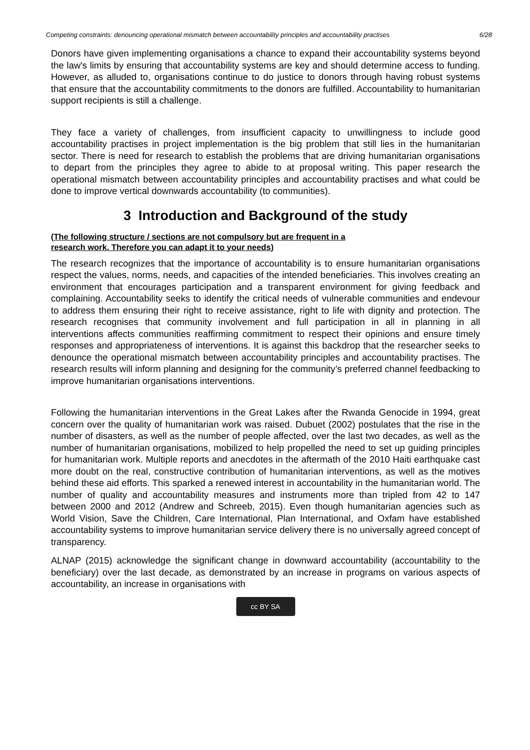Competing constraints: denouncing operational mismatch between accountability principles and accountability practises 6/28
Donors have given implementing organisations a chance to expand their accountability systems beyond the law's limits by ensuring that accountability systems are key and should determine access to funding. However, as alluded to, organisations continue to do justice to donors through having robust systems that ensure that the accountability commitments to the donors are fulfilled. Accountability to humanitarian support recipients is still a challenge.
They face a variety of challenges, from insufficient capacity to unwillingness to include good accountability practises in project implementation is the big problem that still lies in the humanitarian sector. There is need for research to establish the problems that are driving humanitarian organisations to depart from the principles they agree to abide to at proposal writing. This paper research the operational mismatch between accountability principles and accountability practises and what could be done to improve vertical downwards accountability (to communities).
3 Introduction and Background of the study
(The following structure / sections are not compulsory but are frequent in a
research work. Therefore you can adapt it to your needs)
The research recognizes that the importance of accountability is to ensure humanitarian organisations respect the values, norms, needs, and capacities of the intended beneficiaries. This involves creating an environment that encourages participation and a transparent environment for giving feedback and complaining. Accountability seeks to identify the critical needs of vulnerable communities and endevour to address them ensuring their right to receive assistance, right to life with dignity and protection. The research recognises that community involvement and full participation in all in planning in all interventions affects communities reaffirming commitment to respect their opinions and ensure timely responses and appropriateness of interventions. It is against this backdrop that the researcher seeks to denounce the operational mismatch between accountability principles and accountability practises. The research results will inform planning and designing for the community’s preferred channel feedbacking to improve humanitarian organisations interventions.
Following the humanitarian interventions in the Great Lakes after the Rwanda Genocide in 1994, great concern over the quality of humanitarian work was raised. Dubuet (2002) postulates that the rise in the number of disasters, as well as the number of people affected, over the last two decades, as well as the number of humanitarian organisations, mobilized to help propelled the need to set up guiding principles for humanitarian work. Multiple reports and anecdotes in the aftermath of the 2010 Haiti earthquake cast more doubt on the real, constructive contribution of humanitarian interventions, as well as the motives behind these aid efforts. This sparked a renewed interest in accountability in the humanitarian world. The number of quality and accountability measures and instruments more than tripled from 42 to 147 between 2000 and 2012 (Andrew and Schreeb, 2015). Even though humanitarian agencies such as World Vision, Save the Children, Care International, Plan International, and Oxfam have established accountability systems to improve humanitarian service delivery there is no universally agreed concept of transparency.
ALNAP (2015) acknowledge the significant change in downward accountability (accountability to the beneficiary) over the last decade, as demonstrated by an increase in programs on various aspects of accountability, an increase in organisations with
cc BY SA